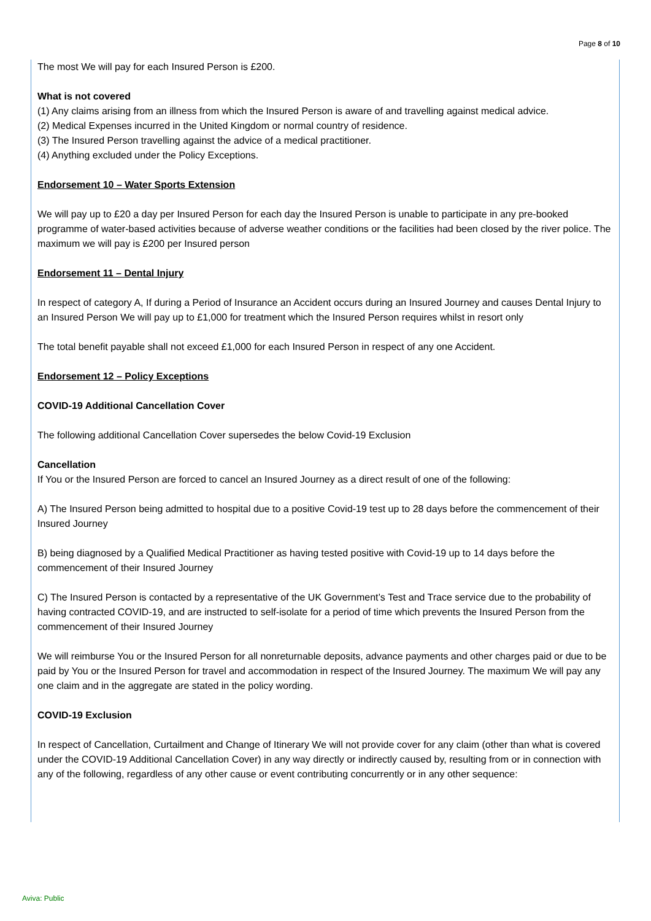Page 8 of 10
The most We will pay for each Insured Person is £200.
What is not covered
(1) Any claims arising from an illness from which the Insured Person is aware of and travelling against medical advice.
(2) Medical Expenses incurred in the United Kingdom or normal country of residence.
(3) The Insured Person travelling against the advice of a medical practitioner.
(4) Anything excluded under the Policy Exceptions.
Endorsement 10 – Water Sports Extension
We will pay up to £20 a day per Insured Person for each day the Insured Person is unable to participate in any pre-booked programme of water-based activities because of adverse weather conditions or the facilities had been closed by the river police. The maximum we will pay is £200 per Insured person
Endorsement 11 – Dental Injury
In respect of category A, If during a Period of Insurance an Accident occurs during an Insured Journey and causes Dental Injury to an Insured Person We will pay up to £1,000 for treatment which the Insured Person requires whilst in resort only
The total benefit payable shall not exceed £1,000 for each Insured Person in respect of any one Accident.
Endorsement 12 – Policy Exceptions
COVID-19 Additional Cancellation Cover
The following additional Cancellation Cover supersedes the below Covid-19 Exclusion
Cancellation
If You or the Insured Person are forced to cancel an Insured Journey as a direct result of one of the following:
A) The Insured Person being admitted to hospital due to a positive Covid-19 test up to 28 days before the commencement of their Insured Journey
B) being diagnosed by a Qualified Medical Practitioner as having tested positive with Covid-19 up to 14 days before the commencement of their Insured Journey
C) The Insured Person is contacted by a representative of the UK Government’s Test and Trace service due to the probability of having contracted COVID-19, and are instructed to self-isolate for a period of time which prevents the Insured Person from the commencement of their Insured Journey
We will reimburse You or the Insured Person for all nonreturnable deposits, advance payments and other charges paid or due to be paid by You or the Insured Person for travel and accommodation in respect of the Insured Journey. The maximum We will pay any one claim and in the aggregate are stated in the policy wording.
COVID-19 Exclusion
In respect of Cancellation, Curtailment and Change of Itinerary We will not provide cover for any claim (other than what is covered under the COVID-19 Additional Cancellation Cover) in any way directly or indirectly caused by, resulting from or in connection with any of the following, regardless of any other cause or event contributing concurrently or in any other sequence:
Aviva: Public